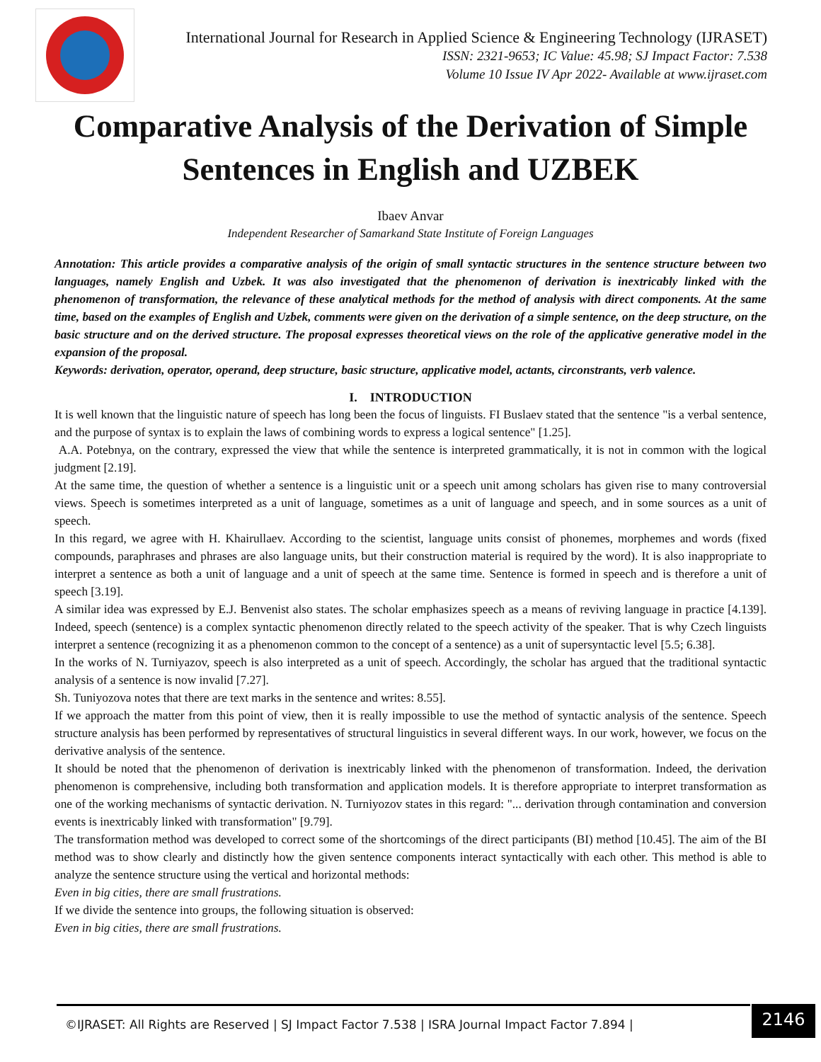International Journal for Research in Applied Science & Engineering Technology (IJRASET)
ISSN: 2321-9653; IC Value: 45.98; SJ Impact Factor: 7.538
Volume 10 Issue IV Apr 2022- Available at www.ijraset.com
Comparative Analysis of the Derivation of Simple Sentences in English and UZBEK
Ibaev Anvar
Independent Researcher of Samarkand State Institute of Foreign Languages
Annotation: This article provides a comparative analysis of the origin of small syntactic structures in the sentence structure between two languages, namely English and Uzbek. It was also investigated that the phenomenon of derivation is inextricably linked with the phenomenon of transformation, the relevance of these analytical methods for the method of analysis with direct components. At the same time, based on the examples of English and Uzbek, comments were given on the derivation of a simple sentence, on the deep structure, on the basic structure and on the derived structure. The proposal expresses theoretical views on the role of the applicative generative model in the expansion of the proposal.
Keywords: derivation, operator, operand, deep structure, basic structure, applicative model, actants, circonstrants, verb valence.
I. INTRODUCTION
It is well known that the linguistic nature of speech has long been the focus of linguists. FI Buslaev stated that the sentence "is a verbal sentence, and the purpose of syntax is to explain the laws of combining words to express a logical sentence" [1.25].
A.A. Potebnya, on the contrary, expressed the view that while the sentence is interpreted grammatically, it is not in common with the logical judgment [2.19].
At the same time, the question of whether a sentence is a linguistic unit or a speech unit among scholars has given rise to many controversial views. Speech is sometimes interpreted as a unit of language, sometimes as a unit of language and speech, and in some sources as a unit of speech.
In this regard, we agree with H. Khairullaev. According to the scientist, language units consist of phonemes, morphemes and words (fixed compounds, paraphrases and phrases are also language units, but their construction material is required by the word). It is also inappropriate to interpret a sentence as both a unit of language and a unit of speech at the same time. Sentence is formed in speech and is therefore a unit of speech [3.19].
A similar idea was expressed by E.J. Benvenist also states. The scholar emphasizes speech as a means of reviving language in practice [4.139]. Indeed, speech (sentence) is a complex syntactic phenomenon directly related to the speech activity of the speaker. That is why Czech linguists interpret a sentence (recognizing it as a phenomenon common to the concept of a sentence) as a unit of supersyntactic level [5.5; 6.38].
In the works of N. Turniyazov, speech is also interpreted as a unit of speech. Accordingly, the scholar has argued that the traditional syntactic analysis of a sentence is now invalid [7.27].
Sh. Tuniyozova notes that there are text marks in the sentence and writes: 8.55].
If we approach the matter from this point of view, then it is really impossible to use the method of syntactic analysis of the sentence. Speech structure analysis has been performed by representatives of structural linguistics in several different ways. In our work, however, we focus on the derivative analysis of the sentence.
It should be noted that the phenomenon of derivation is inextricably linked with the phenomenon of transformation. Indeed, the derivation phenomenon is comprehensive, including both transformation and application models. It is therefore appropriate to interpret transformation as one of the working mechanisms of syntactic derivation. N. Turniyozov states in this regard: "... derivation through contamination and conversion events is inextricably linked with transformation" [9.79].
The transformation method was developed to correct some of the shortcomings of the direct participants (BI) method [10.45]. The aim of the BI method was to show clearly and distinctly how the given sentence components interact syntactically with each other. This method is able to analyze the sentence structure using the vertical and horizontal methods:
Even in big cities, there are small frustrations.
If we divide the sentence into groups, the following situation is observed:
Even in big cities, there are small frustrations.
©IJRASET: All Rights are Reserved | SJ Impact Factor 7.538 | ISRA Journal Impact Factor 7.894 |
2146